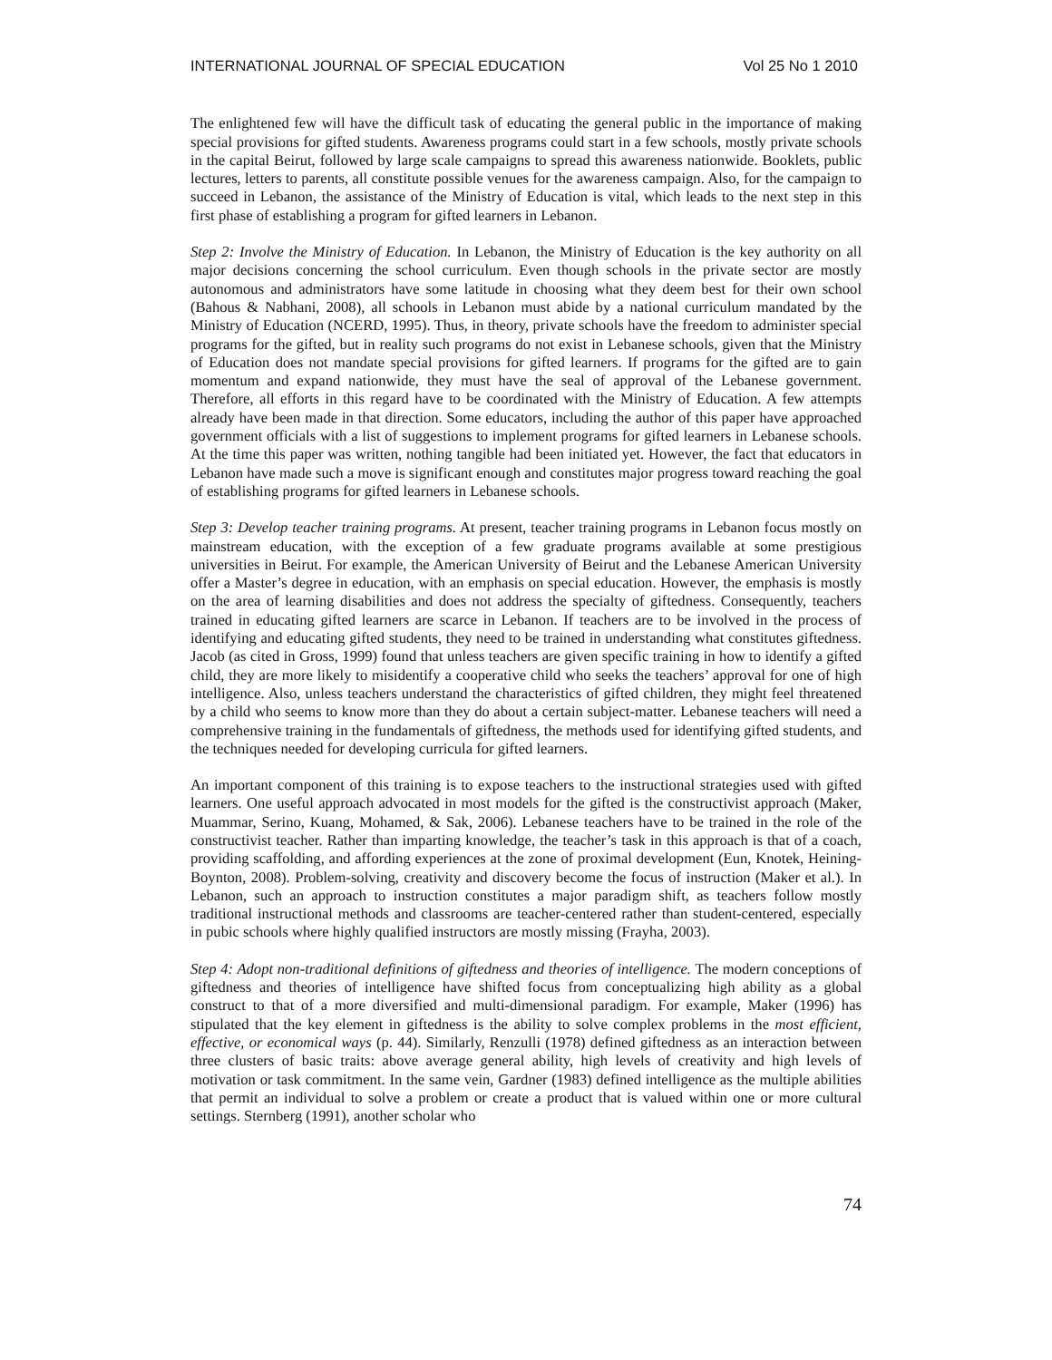INTERNATIONAL JOURNAL OF SPECIAL EDUCATION Vol 25 No 1 2010
The enlightened few will have the difficult task of educating the general public in the importance of making special provisions for gifted students. Awareness programs could start in a few schools, mostly private schools in the capital Beirut, followed by large scale campaigns to spread this awareness nationwide. Booklets, public lectures, letters to parents, all constitute possible venues for the awareness campaign. Also, for the campaign to succeed in Lebanon, the assistance of the Ministry of Education is vital, which leads to the next step in this first phase of establishing a program for gifted learners in Lebanon.
Step 2: Involve the Ministry of Education. In Lebanon, the Ministry of Education is the key authority on all major decisions concerning the school curriculum. Even though schools in the private sector are mostly autonomous and administrators have some latitude in choosing what they deem best for their own school (Bahous & Nabhani, 2008), all schools in Lebanon must abide by a national curriculum mandated by the Ministry of Education (NCERD, 1995). Thus, in theory, private schools have the freedom to administer special programs for the gifted, but in reality such programs do not exist in Lebanese schools, given that the Ministry of Education does not mandate special provisions for gifted learners. If programs for the gifted are to gain momentum and expand nationwide, they must have the seal of approval of the Lebanese government. Therefore, all efforts in this regard have to be coordinated with the Ministry of Education. A few attempts already have been made in that direction. Some educators, including the author of this paper have approached government officials with a list of suggestions to implement programs for gifted learners in Lebanese schools. At the time this paper was written, nothing tangible had been initiated yet. However, the fact that educators in Lebanon have made such a move is significant enough and constitutes major progress toward reaching the goal of establishing programs for gifted learners in Lebanese schools.
Step 3: Develop teacher training programs. At present, teacher training programs in Lebanon focus mostly on mainstream education, with the exception of a few graduate programs available at some prestigious universities in Beirut. For example, the American University of Beirut and the Lebanese American University offer a Master’s degree in education, with an emphasis on special education. However, the emphasis is mostly on the area of learning disabilities and does not address the specialty of giftedness. Consequently, teachers trained in educating gifted learners are scarce in Lebanon. If teachers are to be involved in the process of identifying and educating gifted students, they need to be trained in understanding what constitutes giftedness. Jacob (as cited in Gross, 1999) found that unless teachers are given specific training in how to identify a gifted child, they are more likely to misidentify a cooperative child who seeks the teachers’ approval for one of high intelligence. Also, unless teachers understand the characteristics of gifted children, they might feel threatened by a child who seems to know more than they do about a certain subject-matter. Lebanese teachers will need a comprehensive training in the fundamentals of giftedness, the methods used for identifying gifted students, and the techniques needed for developing curricula for gifted learners.
An important component of this training is to expose teachers to the instructional strategies used with gifted learners. One useful approach advocated in most models for the gifted is the constructivist approach (Maker, Muammar, Serino, Kuang, Mohamed, & Sak, 2006). Lebanese teachers have to be trained in the role of the constructivist teacher. Rather than imparting knowledge, the teacher’s task in this approach is that of a coach, providing scaffolding, and affording experiences at the zone of proximal development (Eun, Knotek, Heining-Boynton, 2008). Problem-solving, creativity and discovery become the focus of instruction (Maker et al.). In Lebanon, such an approach to instruction constitutes a major paradigm shift, as teachers follow mostly traditional instructional methods and classrooms are teacher-centered rather than student-centered, especially in pubic schools where highly qualified instructors are mostly missing (Frayha, 2003).
Step 4: Adopt non-traditional definitions of giftedness and theories of intelligence. The modern conceptions of giftedness and theories of intelligence have shifted focus from conceptualizing high ability as a global construct to that of a more diversified and multi-dimensional paradigm. For example, Maker (1996) has stipulated that the key element in giftedness is the ability to solve complex problems in the most efficient, effective, or economical ways (p. 44). Similarly, Renzulli (1978) defined giftedness as an interaction between three clusters of basic traits: above average general ability, high levels of creativity and high levels of motivation or task commitment. In the same vein, Gardner (1983) defined intelligence as the multiple abilities that permit an individual to solve a problem or create a product that is valued within one or more cultural settings. Sternberg (1991), another scholar who
74